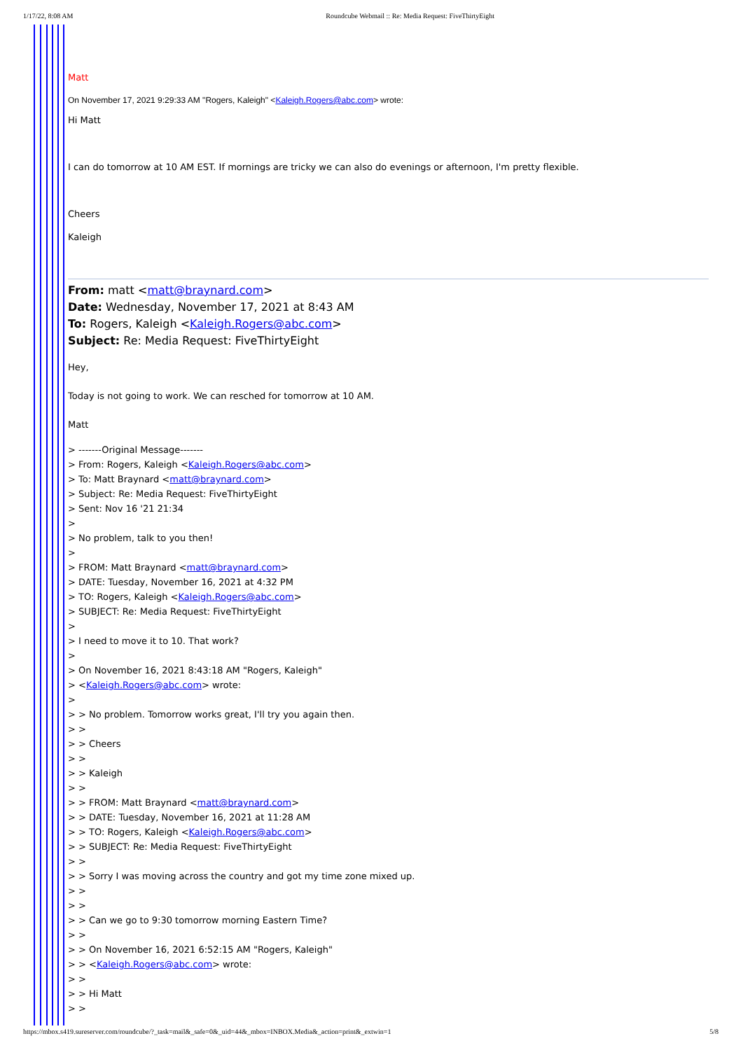1/17/22, 8:08 AM Roundcube Webmail :: Re: Media Request: FiveThirtyEight
Matt
On November 17, 2021 9:29:33 AM "Rogers, Kaleigh" <Kaleigh.Rogers@abc.com> wrote:
Hi Matt
I can do tomorrow at 10 AM EST. If mornings are tricky we can also do evenings or afternoon, I'm pretty flexible.
Cheers
Kaleigh
From: matt <matt@braynard.com>
Date: Wednesday, November 17, 2021 at 8:43 AM
To: Rogers, Kaleigh <Kaleigh.Rogers@abc.com>
Subject: Re: Media Request: FiveThirtyEight
Hey,
Today is not going to work. We can resched for tomorrow at 10 AM.
Matt
> -------Original Message-------
> From: Rogers, Kaleigh <Kaleigh.Rogers@abc.com>
> To: Matt Braynard <matt@braynard.com>
> Subject: Re: Media Request: FiveThirtyEight
> Sent: Nov 16 '21 21:34
>
> No problem, talk to you then!
>
> FROM: Matt Braynard <matt@braynard.com>
> DATE: Tuesday, November 16, 2021 at 4:32 PM
> TO: Rogers, Kaleigh <Kaleigh.Rogers@abc.com>
> SUBJECT: Re: Media Request: FiveThirtyEight
>
> I need to move it to 10. That work?
>
> On November 16, 2021 8:43:18 AM "Rogers, Kaleigh"
> <Kaleigh.Rogers@abc.com> wrote:
>
> > No problem. Tomorrow works great, I'll try you again then.
> >
> > Cheers
> >
> > Kaleigh
> >
> > FROM: Matt Braynard <matt@braynard.com>
> > DATE: Tuesday, November 16, 2021 at 11:28 AM
> > TO: Rogers, Kaleigh <Kaleigh.Rogers@abc.com>
> > SUBJECT: Re: Media Request: FiveThirtyEight
> >
> > Sorry I was moving across the country and got my time zone mixed up.
> >
> >
> > Can we go to 9:30 tomorrow morning Eastern Time?
> >
> > On November 16, 2021 6:52:15 AM "Rogers, Kaleigh"
> > <Kaleigh.Rogers@abc.com> wrote:
> >
> > Hi Matt
> >
https://mbox.s419.sureserver.com/roundcube/?_task=mail&_safe=0&_uid=44&_mbox=INBOX.Media&_action=print&_extwin=1 5/8